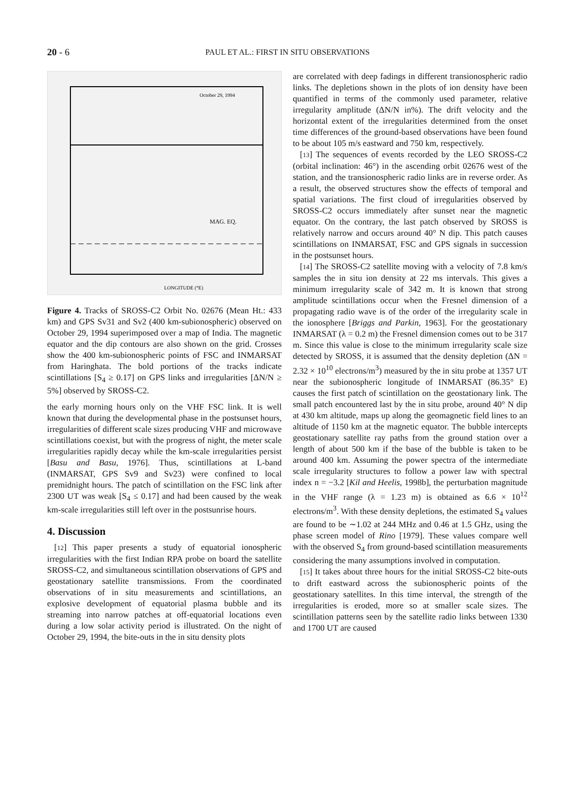20 - 6
PAUL ET AL.: FIRST IN SITU OBSERVATIONS
October 29, 1994
MAG. EQ.
LONGITUDE (°E)
Figure 4. Tracks of SROSS-C2 Orbit No. 02676 (Mean Ht.: 433 km) and GPS Sv31 and Sv2 (400 km-subionospheric) observed on October 29, 1994 superimposed over a map of India. The magnetic equator and the dip contours are also shown on the grid. Crosses show the 400 km-subionospheric points of FSC and INMARSAT from Haringhata. The bold portions of the tracks indicate scintillations [S<sub>4</sub> ≥ 0.17] on GPS links and irregularities [ΔN/N ≥ 5%] observed by SROSS-C2.
the early morning hours only on the VHF FSC link. It is well known that during the developmental phase in the postsunset hours, irregularities of different scale sizes producing VHF and microwave scintillations coexist, but with the progress of night, the meter scale irregularities rapidly decay while the km-scale irregularities persist [Basu and Basu, 1976]. Thus, scintillations at L-band (INMARSAT, GPS Sv9 and Sv23) were confined to local premidnight hours. The patch of scintillation on the FSC link after 2300 UT was weak [S<sub>4</sub> ≤ 0.17] and had been caused by the weak km-scale irregularities still left over in the postsunrise hours.
4. Discussion
[12] This paper presents a study of equatorial ionospheric irregularities with the first Indian RPA probe on board the satellite SROSS-C2, and simultaneous scintillation observations of GPS and geostationary satellite transmissions. From the coordinated observations of in situ measurements and scintillations, an explosive development of equatorial plasma bubble and its streaming into narrow patches at off-equatorial locations even during a low solar activity period is illustrated. On the night of October 29, 1994, the bite-outs in the in situ density plots
are correlated with deep fadings in different transionospheric radio links. The depletions shown in the plots of ion density have been quantified in terms of the commonly used parameter, relative irregularity amplitude (ΔN/N in%). The drift velocity and the horizontal extent of the irregularities determined from the onset time differences of the ground-based observations have been found to be about 105 m/s eastward and 750 km, respectively.
[13] The sequences of events recorded by the LEO SROSS-C2 (orbital inclination: 46°) in the ascending orbit 02676 west of the station, and the transionospheric radio links are in reverse order. As a result, the observed structures show the effects of temporal and spatial variations. The first cloud of irregularities observed by SROSS-C2 occurs immediately after sunset near the magnetic equator. On the contrary, the last patch observed by SROSS is relatively narrow and occurs around 40° N dip. This patch causes scintillations on INMARSAT, FSC and GPS signals in succession in the postsunset hours.
[14] The SROSS-C2 satellite moving with a velocity of 7.8 km/s samples the in situ ion density at 22 ms intervals. This gives a minimum irregularity scale of 342 m. It is known that strong amplitude scintillations occur when the Fresnel dimension of a propagating radio wave is of the order of the irregularity scale in the ionosphere [Briggs and Parkin, 1963]. For the geostationary INMARSAT (λ = 0.2 m) the Fresnel dimension comes out to be 317 m. Since this value is close to the minimum irregularity scale size detected by SROSS, it is assumed that the density depletion (ΔN = 2.32 × 10<sup>10</sup> electrons/m<sup>3</sup>) measured by the in situ probe at 1357 UT near the subionospheric longitude of INMARSAT (86.35° E) causes the first patch of scintillation on the geostationary link. The small patch encountered last by the in situ probe, around 40° N dip at 430 km altitude, maps up along the geomagnetic field lines to an altitude of 1150 km at the magnetic equator. The bubble intercepts geostationary satellite ray paths from the ground station over a length of about 500 km if the base of the bubble is taken to be around 400 km. Assuming the power spectra of the intermediate scale irregularity structures to follow a power law with spectral index n = −3.2 [Kil and Heelis, 1998b], the perturbation magnitude in the VHF range (λ = 1.23 m) is obtained as 6.6 × 10<sup>12</sup> electrons/m<sup>3</sup>. With these density depletions, the estimated S<sub>4</sub> values are found to be ∼1.02 at 244 MHz and 0.46 at 1.5 GHz, using the phase screen model of Rino [1979]. These values compare well with the observed S<sub>4</sub> from ground-based scintillation measurements considering the many assumptions involved in computation.
[15] It takes about three hours for the initial SROSS-C2 bite-outs to drift eastward across the subionospheric points of the geostationary satellites. In this time interval, the strength of the irregularities is eroded, more so at smaller scale sizes. The scintillation patterns seen by the satellite radio links between 1330 and 1700 UT are caused